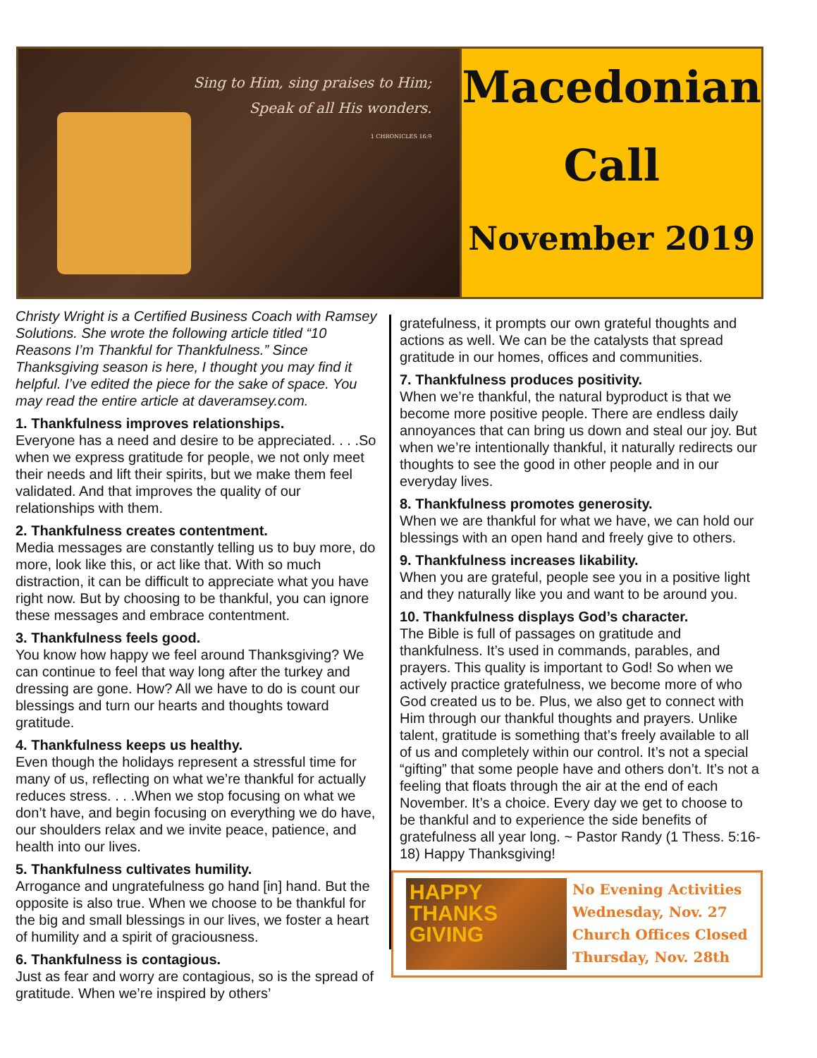Sing to Him, sing praises to Him;
Speak of all His wonders.
1 CHRONICLES 16:9
Macedonian
Call
November 2019
Christy Wright is a Certified Business Coach with Ramsey Solutions. She wrote the following article titled “10 Reasons I’m Thankful for Thankfulness.” Since Thanksgiving season is here, I thought you may find it helpful. I’ve edited the piece for the sake of space. You may read the entire article at daveramsey.com.
1. Thankfulness improves relationships.
Everyone has a need and desire to be appreciated. . . .So when we express gratitude for people, we not only meet their needs and lift their spirits, but we make them feel validated. And that improves the quality of our relationships with them.
2. Thankfulness creates contentment.
Media messages are constantly telling us to buy more, do more, look like this, or act like that. With so much distraction, it can be difficult to appreciate what you have right now. But by choosing to be thankful, you can ignore these messages and embrace contentment.
3. Thankfulness feels good.
You know how happy we feel around Thanksgiving? We can continue to feel that way long after the turkey and dressing are gone. How? All we have to do is count our blessings and turn our hearts and thoughts toward gratitude.
4. Thankfulness keeps us healthy.
Even though the holidays represent a stressful time for many of us, reflecting on what we’re thankful for actually reduces stress. . . .When we stop focusing on what we don’t have, and begin focusing on everything we do have, our shoulders relax and we invite peace, patience, and health into our lives.
5. Thankfulness cultivates humility.
Arrogance and ungratefulness go hand [in] hand. But the opposite is also true. When we choose to be thankful for the big and small blessings in our lives, we foster a heart of humility and a spirit of graciousness.
6. Thankfulness is contagious.
Just as fear and worry are contagious, so is the spread of gratitude. When we’re inspired by others’
gratefulness, it prompts our own grateful thoughts and actions as well. We can be the catalysts that spread gratitude in our homes, offices and communities.
7. Thankfulness produces positivity.
When we’re thankful, the natural byproduct is that we become more positive people. There are endless daily annoyances that can bring us down and steal our joy. But when we’re intentionally thankful, it naturally redirects our thoughts to see the good in other people and in our everyday lives.
8. Thankfulness promotes generosity.
When we are thankful for what we have, we can hold our blessings with an open hand and freely give to others.
9. Thankfulness increases likability.
When you are grateful, people see you in a positive light and they naturally like you and want to be around you.
10. Thankfulness displays God’s character.
The Bible is full of passages on gratitude and thankfulness. It’s used in commands, parables, and prayers. This quality is important to God! So when we actively practice gratefulness, we become more of who God created us to be. Plus, we also get to connect with Him through our thankful thoughts and prayers. Unlike talent, gratitude is something that’s freely available to all of us and completely within our control. It’s not a special “gifting” that some people have and others don’t. It’s not a feeling that floats through the air at the end of each November. It’s a choice. Every day we get to choose to be thankful and to experience the side benefits of gratefulness all year long. ~ Pastor Randy (1 Thess. 5:16-18) Happy Thanksgiving!
HAPPY THANKS GIVING
No Evening Activities
Wednesday, Nov. 27
Church Offices Closed
Thursday, Nov. 28th